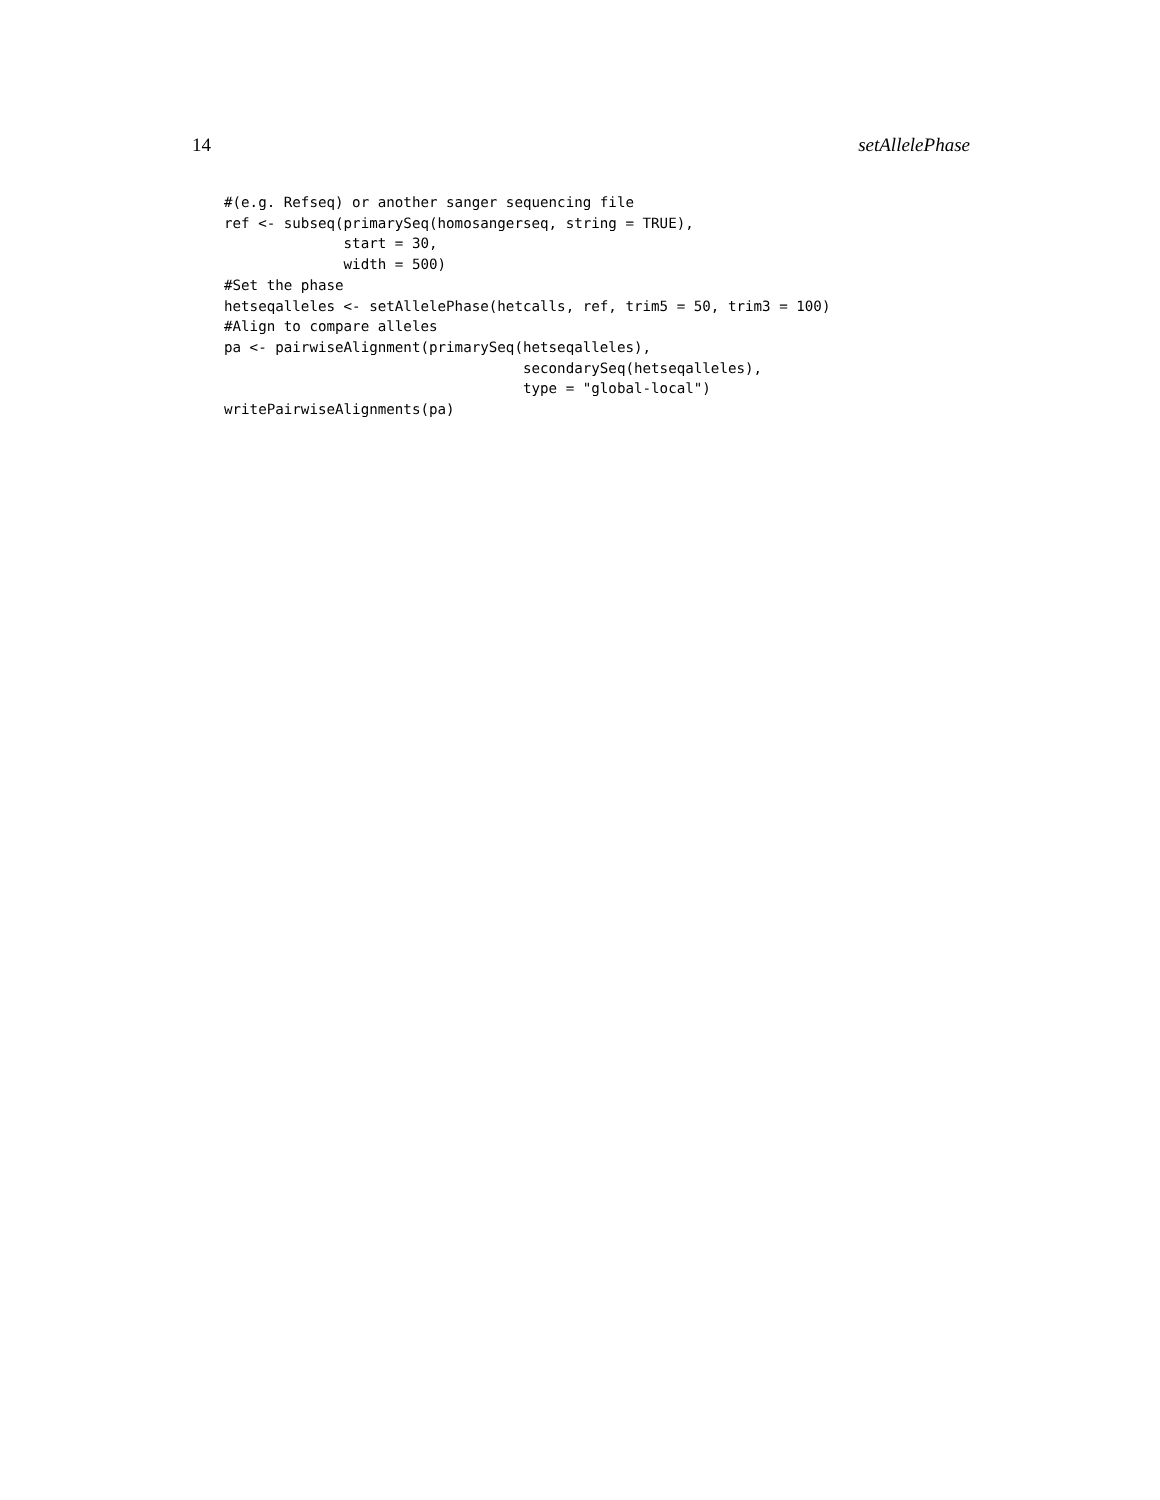14 setAllelePhase
#(e.g. Refseq) or another sanger sequencing file
ref <- subseq(primarySeq(homosangerseq, string = TRUE),
              start = 30,
              width = 500)
#Set the phase
hetseqalleles <- setAllelePhase(hetcalls, ref, trim5 = 50, trim3 = 100)
#Align to compare alleles
pa <- pairwiseAlignment(primarySeq(hetseqalleles),
                                   secondarySeq(hetseqalleles),
                                   type = "global-local")
writePairwiseAlignments(pa)